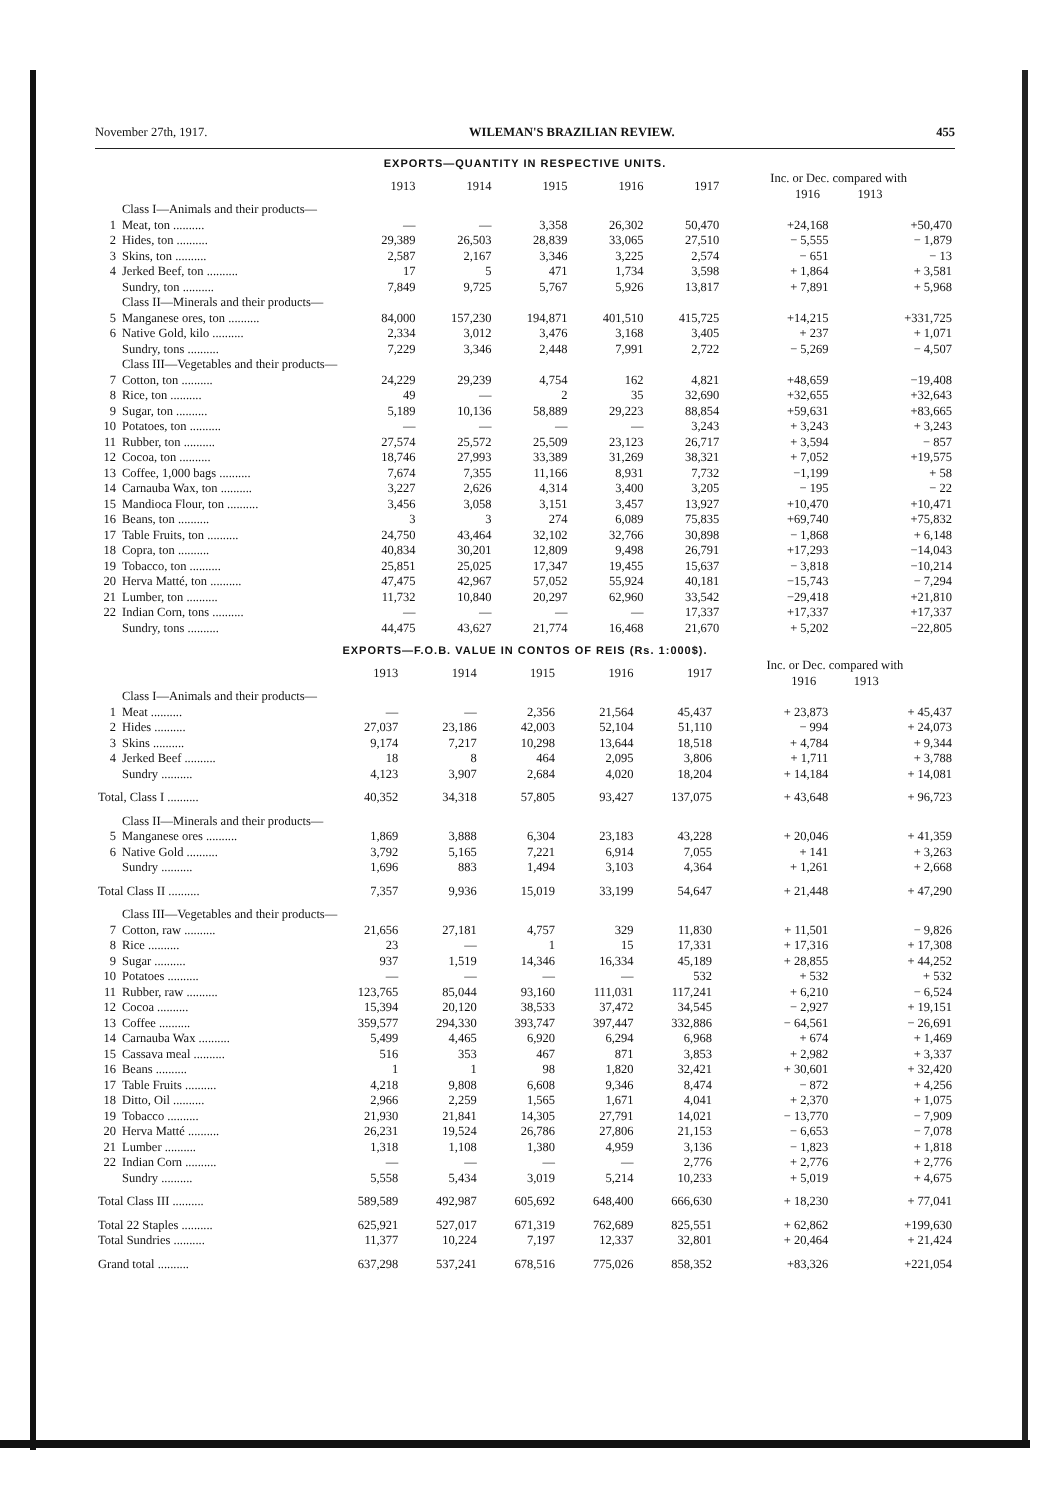November 27th, 1917. WILEMAN'S BRAZILIAN REVIEW. 455
EXPORTS—QUANTITY IN RESPECTIVE UNITS.
| | | 1913 | 1914 | 1915 | 1916 | 1917 | Inc. or Dec. compared with 1916 1913 | |
| --- | --- | --- | --- | --- | --- | --- | --- | --- |
| | Class I—Animals and their products— | | | | | | | |
| 1 | Meat, ton .......... | — | — | 3,358 | 26,302 | 50,470 | +24,168 | +50,470 |
| 2 | Hides, ton .......... | 29,389 | 26,503 | 28,839 | 33,065 | 27,510 | − 5,555 | − 1,879 |
| 3 | Skins, ton .......... | 2,587 | 2,167 | 3,346 | 3,225 | 2,574 | − 651 | − 13 |
| 4 | Jerked Beef, ton .......... | 17 | 5 | 471 | 1,734 | 3,598 | + 1,864 | + 3,581 |
| | Sundry, ton .......... | 7,849 | 9,725 | 5,767 | 5,926 | 13,817 | + 7,891 | + 5,968 |
| | Class II—Minerals and their products— | | | | | | | |
| 5 | Manganese ores, ton .......... | 84,000 | 157,230 | 194,871 | 401,510 | 415,725 | +14,215 | +331,725 |
| 6 | Native Gold, kilo .......... | 2,334 | 3,012 | 3,476 | 3,168 | 3,405 | + 237 | + 1,071 |
| | Sundry, tons .......... | 7,229 | 3,346 | 2,448 | 7,991 | 2,722 | − 5,269 | − 4,507 |
| | Class III—Vegetables and their products— | | | | | | | |
| 7 | Cotton, ton .......... | 24,229 | 29,239 | 4,754 | 162 | 4,821 | +48,659 | −19,408 |
| 8 | Rice, ton .......... | 49 | — | 2 | 35 | 32,690 | +32,655 | +32,643 |
| 9 | Sugar, ton .......... | 5,189 | 10,136 | 58,889 | 29,223 | 88,854 | +59,631 | +83,665 |
| 10 | Potatoes, ton .......... | — | — | — | — | 3,243 | + 3,243 | + 3,243 |
| 11 | Rubber, ton .......... | 27,574 | 25,572 | 25,509 | 23,123 | 26,717 | + 3,594 | − 857 |
| 12 | Cocoa, ton .......... | 18,746 | 27,993 | 33,389 | 31,269 | 38,321 | + 7,052 | +19,575 |
| 13 | Coffee, 1,000 bags .......... | 7,674 | 7,355 | 11,166 | 8,931 | 7,732 | −1,199 | + 58 |
| 14 | Carnauba Wax, ton .......... | 3,227 | 2,626 | 4,314 | 3,400 | 3,205 | − 195 | − 22 |
| 15 | Mandioca Flour, ton .......... | 3,456 | 3,058 | 3,151 | 3,457 | 13,927 | +10,470 | +10,471 |
| 16 | Beans, ton .......... | 3 | 3 | 274 | 6,089 | 75,835 | +69,740 | +75,832 |
| 17 | Table Fruits, ton .......... | 24,750 | 43,464 | 32,102 | 32,766 | 30,898 | − 1,868 | + 6,148 |
| 18 | Copra, ton .......... | 40,834 | 30,201 | 12,809 | 9,498 | 26,791 | +17,293 | −14,043 |
| 19 | Tobacco, ton .......... | 25,851 | 25,025 | 17,347 | 19,455 | 15,637 | − 3,818 | −10,214 |
| 20 | Herva Matté, ton .......... | 47,475 | 42,967 | 57,052 | 55,924 | 40,181 | −15,743 | − 7,294 |
| 21 | Lumber, ton .......... | 11,732 | 10,840 | 20,297 | 62,960 | 33,542 | −29,418 | +21,810 |
| 22 | Indian Corn, tons .......... | — | — | — | — | 17,337 | +17,337 | +17,337 |
| | Sundry, tons .......... | 44,475 | 43,627 | 21,774 | 16,468 | 21,670 | + 5,202 | −22,805 |
EXPORTS—F.O.B. VALUE IN CONTOS OF REIS (Rs. 1:000$).
| | | 1913 | 1914 | 1915 | 1916 | 1917 | Inc. or Dec. compared with 1916 1913 | |
| --- | --- | --- | --- | --- | --- | --- | --- | --- |
| | Class I—Animals and their products— | | | | | | | |
| 1 | Meat .......... | — | — | 2,356 | 21,564 | 45,437 | + 23,873 | + 45,437 |
| 2 | Hides .......... | 27,037 | 23,186 | 42,003 | 52,104 | 51,110 | − 994 | + 24,073 |
| 3 | Skins .......... | 9,174 | 7,217 | 10,298 | 13,644 | 18,518 | + 4,784 | + 9,344 |
| 4 | Jerked Beef .......... | 18 | 8 | 464 | 2,095 | 3,806 | + 1,711 | + 3,788 |
| | Sundry .......... | 4,123 | 3,907 | 2,684 | 4,020 | 18,204 | + 14,184 | + 14,081 |
| Total, Class I .......... | | 40,352 | 34,318 | 57,805 | 93,427 | 137,075 | + 43,648 | + 96,723 |
| | Class II—Minerals and their products— | | | | | | | |
| 5 | Manganese ores .......... | 1,869 | 3,888 | 6,304 | 23,183 | 43,228 | + 20,046 | + 41,359 |
| 6 | Native Gold .......... | 3,792 | 5,165 | 7,221 | 6,914 | 7,055 | + 141 | + 3,263 |
| | Sundry .......... | 1,696 | 883 | 1,494 | 3,103 | 4,364 | + 1,261 | + 2,668 |
| Total Class II .......... | | 7,357 | 9,936 | 15,019 | 33,199 | 54,647 | + 21,448 | + 47,290 |
| | Class III—Vegetables and their products— | | | | | | | |
| 7 | Cotton, raw .......... | 21,656 | 27,181 | 4,757 | 329 | 11,830 | + 11,501 | − 9,826 |
| 8 | Rice .......... | 23 | — | 1 | 15 | 17,331 | + 17,316 | + 17,308 |
| 9 | Sugar .......... | 937 | 1,519 | 14,346 | 16,334 | 45,189 | + 28,855 | + 44,252 |
| 10 | Potatoes .......... | — | — | — | — | 532 | + 532 | + 532 |
| 11 | Rubber, raw .......... | 123,765 | 85,044 | 93,160 | 111,031 | 117,241 | + 6,210 | − 6,524 |
| 12 | Cocoa .......... | 15,394 | 20,120 | 38,533 | 37,472 | 34,545 | − 2,927 | + 19,151 |
| 13 | Coffee .......... | 359,577 | 294,330 | 393,747 | 397,447 | 332,886 | − 64,561 | − 26,691 |
| 14 | Carnauba Wax .......... | 5,499 | 4,465 | 6,920 | 6,294 | 6,968 | + 674 | + 1,469 |
| 15 | Cassava meal .......... | 516 | 353 | 467 | 871 | 3,853 | + 2,982 | + 3,337 |
| 16 | Beans .......... | 1 | 1 | 98 | 1,820 | 32,421 | + 30,601 | + 32,420 |
| 17 | Table Fruits .......... | 4,218 | 9,808 | 6,608 | 9,346 | 8,474 | − 872 | + 4,256 |
| 18 | Ditto, Oil .......... | 2,966 | 2,259 | 1,565 | 1,671 | 4,041 | + 2,370 | + 1,075 |
| 19 | Tobacco .......... | 21,930 | 21,841 | 14,305 | 27,791 | 14,021 | − 13,770 | − 7,909 |
| 20 | Herva Matté .......... | 26,231 | 19,524 | 26,786 | 27,806 | 21,153 | − 6,653 | − 7,078 |
| 21 | Lumber .......... | 1,318 | 1,108 | 1,380 | 4,959 | 3,136 | − 1,823 | + 1,818 |
| 22 | Indian Corn .......... | — | — | — | — | 2,776 | + 2,776 | + 2,776 |
| | Sundry .......... | 5,558 | 5,434 | 3,019 | 5,214 | 10,233 | + 5,019 | + 4,675 |
| Total Class III .......... | | 589,589 | 492,987 | 605,692 | 648,400 | 666,630 | + 18,230 | + 77,041 |
| Total 22 Staples .......... | | 625,921 | 527,017 | 671,319 | 762,689 | 825,551 | + 62,862 | +199,630 |
| Total Sundries .......... | | 11,377 | 10,224 | 7,197 | 12,337 | 32,801 | + 20,464 | + 21,424 |
| Grand total .......... | | 637,298 | 537,241 | 678,516 | 775,026 | 858,352 | +83,326 | +221,054 |